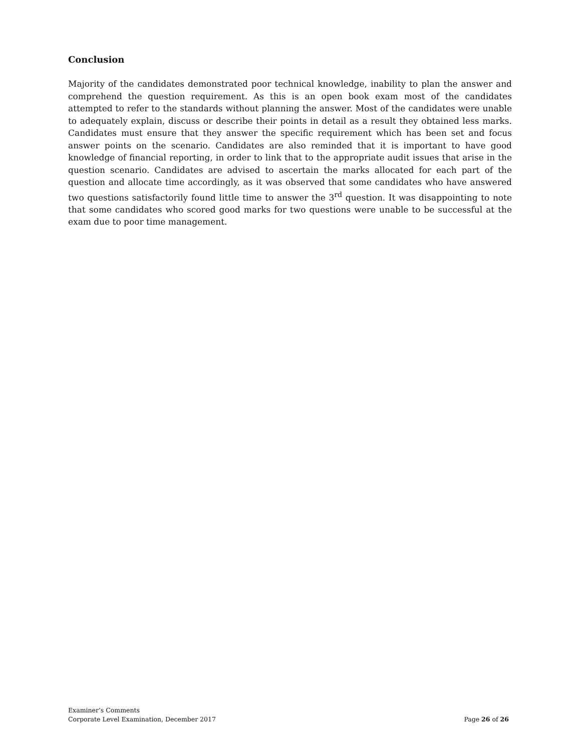Conclusion
Majority of the candidates demonstrated poor technical knowledge, inability to plan the answer and comprehend the question requirement. As this is an open book exam most of the candidates attempted to refer to the standards without planning the answer. Most of the candidates were unable to adequately explain, discuss or describe their points in detail as a result they obtained less marks. Candidates must ensure that they answer the specific requirement which has been set and focus answer points on the scenario. Candidates are also reminded that it is important to have good knowledge of financial reporting, in order to link that to the appropriate audit issues that arise in the question scenario. Candidates are advised to ascertain the marks allocated for each part of the question and allocate time accordingly, as it was observed that some candidates who have answered two questions satisfactorily found little time to answer the 3<sup>rd</sup> question. It was disappointing to note that some candidates who scored good marks for two questions were unable to be successful at the exam due to poor time management.
Examiner’s Comments
Corporate Level Examination, December 2017 Page 26 of 26